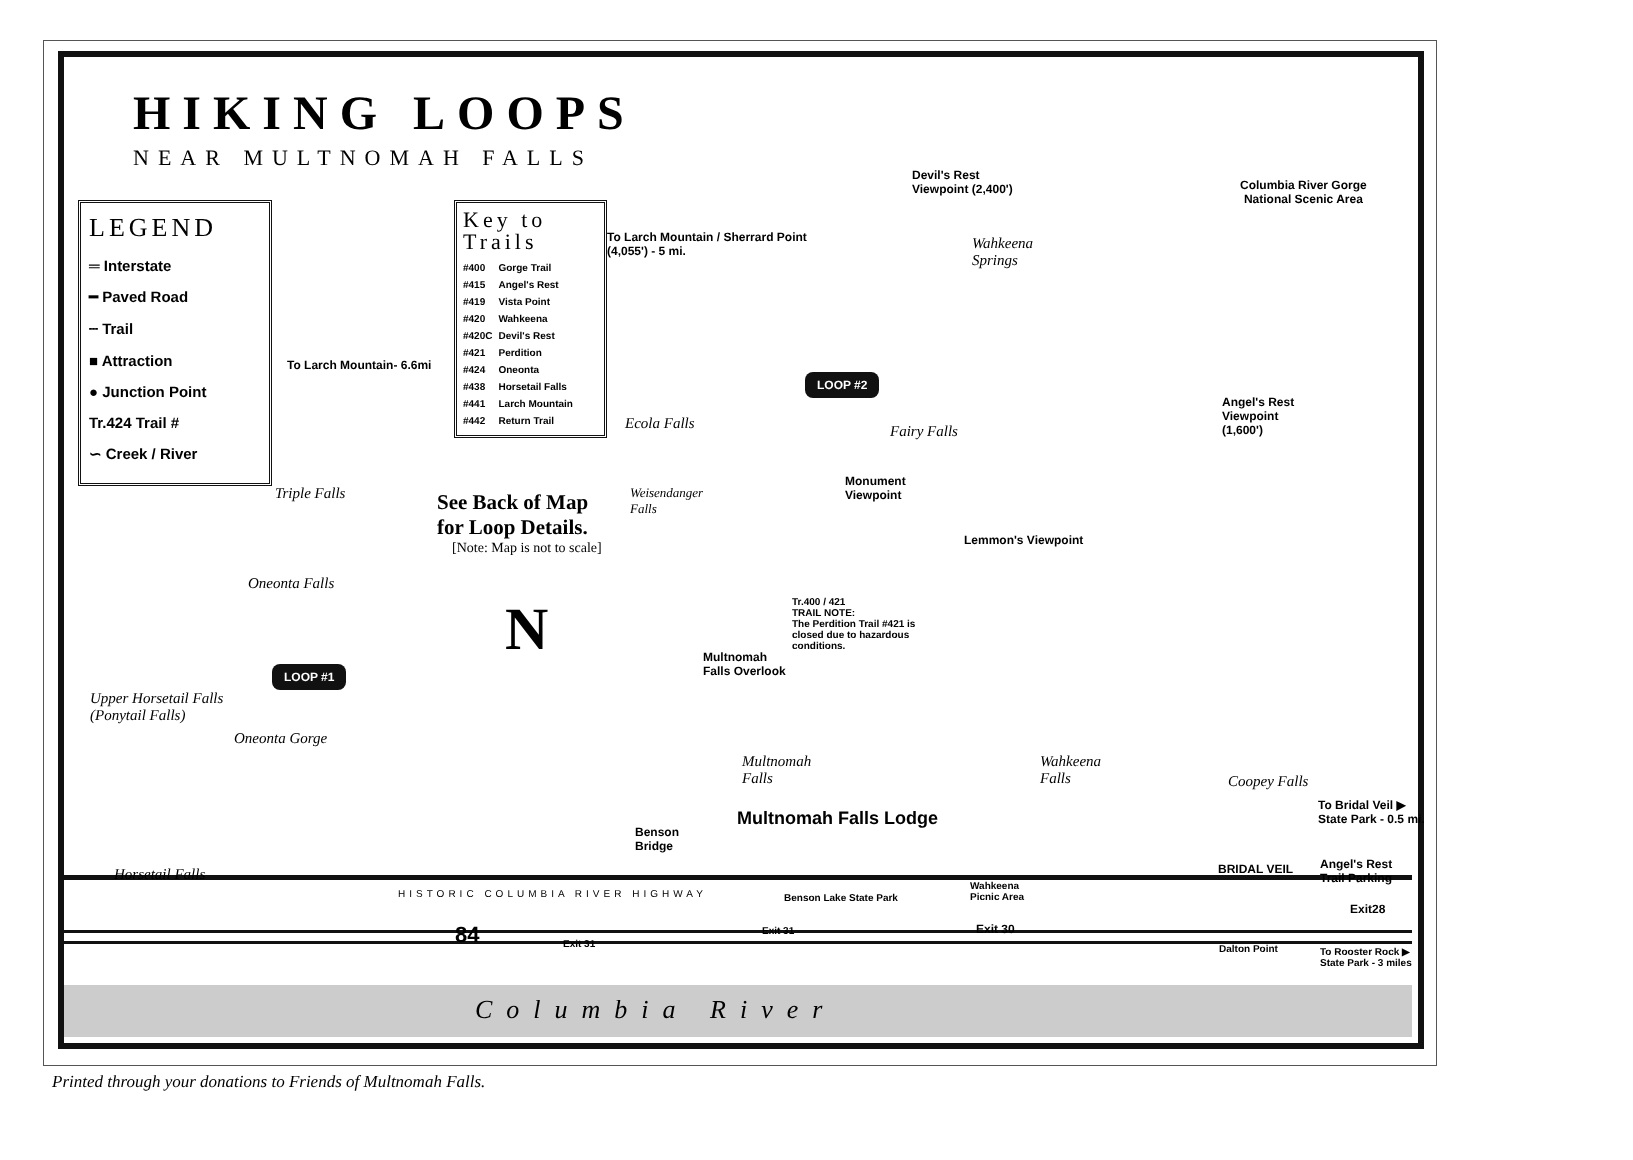HIKING LOOPS
NEAR MULTNOMAH FALLS
LEGEND
═ Interstate
━ Paved Road
┄ Trail
■ Attraction
● Junction Point
Tr.424 Trail #
∽ Creek / River
Key to Trails
| #400 | Gorge Trail |
| #415 | Angel's Rest |
| #419 | Vista Point |
| #420 | Wahkeena |
| #420C | Devil's Rest |
| #421 | Perdition |
| #424 | Oneonta |
| #438 | Horsetail Falls |
| #441 | Larch Mountain |
| #442 | Return Trail |
Columbia River Gorge
National Scenic Area
Devil's Rest
Viewpoint (2,400')
To Larch Mountain / Sherrard Point
(4,055') - 5 mi.
To Larch Mountain- 6.6mi
Wahkeena
Springs
LOOP #2
Angel's Rest
Viewpoint
(1,600')
Ecola Falls Fairy Falls
Triple Falls
Monument
Viewpoint
See Back of Map
for Loop Details.
[Note: Map is not to scale]
Weisendanger
Falls
Lemmon's Viewpoint
Oneonta Falls
N
Tr.400 / 421
TRAIL NOTE:
The Perdition Trail #421 is
closed due to hazardous
conditions.
Multnomah
Falls Overlook
LOOP #1
Upper Horsetail Falls
(Ponytail Falls)
Oneonta Gorge
Multnomah
Falls
Wahkeena
Falls
Coopey Falls
To Bridal Veil ▶
State Park - 0.5 mi.
Multnomah Falls Lodge
Benson
Bridge
BRIDAL VEIL
Angel's Rest
Trail Parking
Horsetail Falls
HISTORIC COLUMBIA RIVER HIGHWAY
Benson Lake State Park
Wahkeena
Picnic Area
Exit28
Exit 30
Exit 31
Exit 31
84
Dalton Point
To Rooster Rock ▶
State Park - 3 miles
Columbia River
Printed through your donations to Friends of Multnomah Falls.